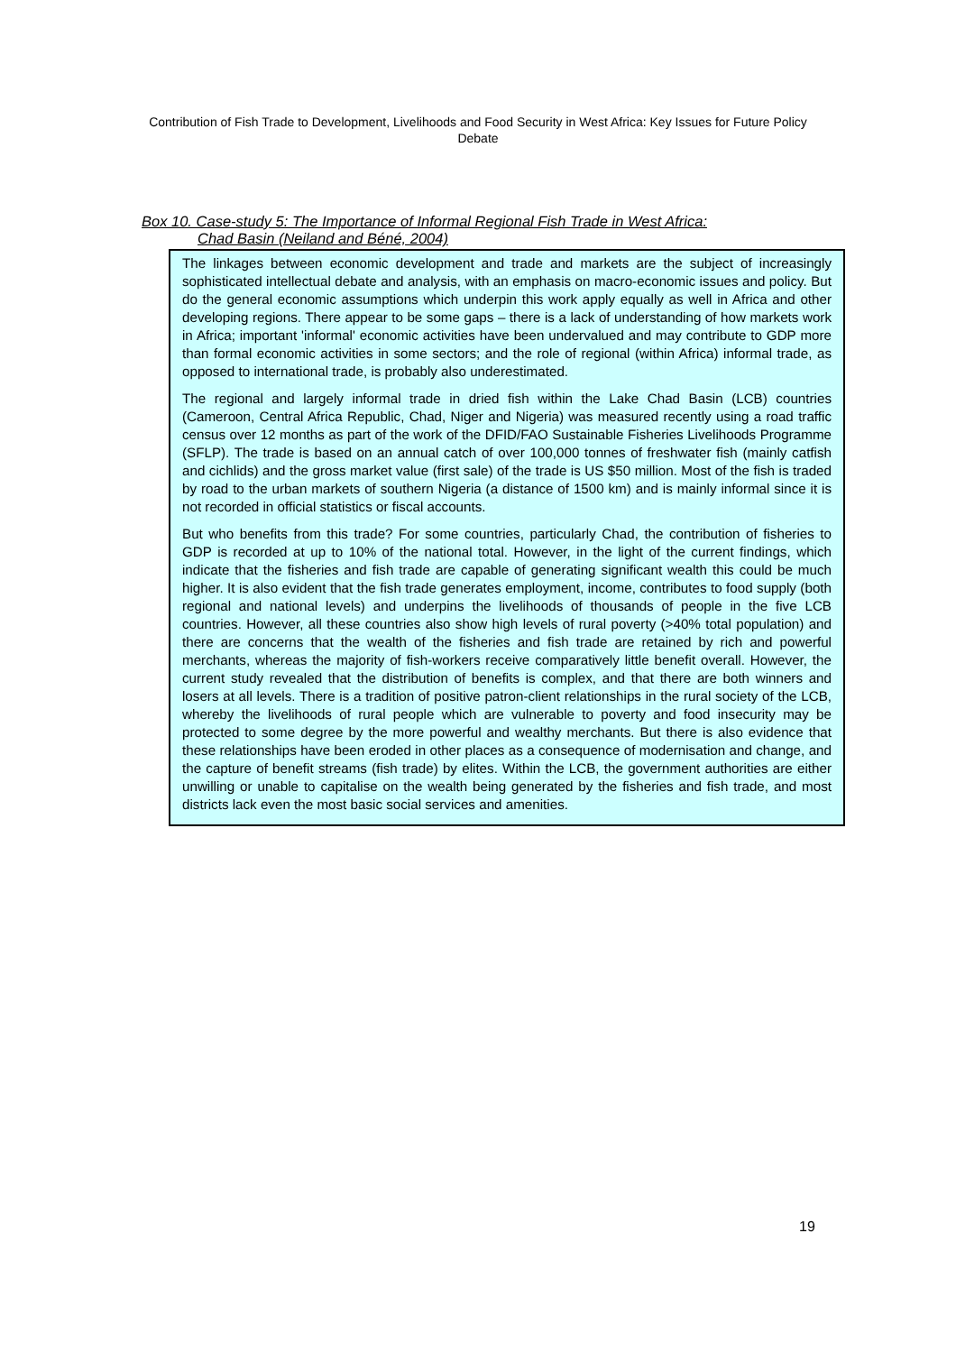Contribution of Fish Trade to Development, Livelihoods and Food Security in West Africa: Key Issues for Future Policy Debate
Box 10. Case-study 5: The Importance of Informal Regional Fish Trade in West Africa:
Chad Basin (Neiland and Béné, 2004)
The linkages between economic development and trade and markets are the subject of increasingly sophisticated intellectual debate and analysis, with an emphasis on macro-economic issues and policy. But do the general economic assumptions which underpin this work apply equally as well in Africa and other developing regions. There appear to be some gaps – there is a lack of understanding of how markets work in Africa; important 'informal' economic activities have been undervalued and may contribute to GDP more than formal economic activities in some sectors; and the role of regional (within Africa) informal trade, as opposed to international trade, is probably also underestimated.
The regional and largely informal trade in dried fish within the Lake Chad Basin (LCB) countries (Cameroon, Central Africa Republic, Chad, Niger and Nigeria) was measured recently using a road traffic census over 12 months as part of the work of the DFID/FAO Sustainable Fisheries Livelihoods Programme (SFLP). The trade is based on an annual catch of over 100,000 tonnes of freshwater fish (mainly catfish and cichlids) and the gross market value (first sale) of the trade is US $50 million. Most of the fish is traded by road to the urban markets of southern Nigeria (a distance of 1500 km) and is mainly informal since it is not recorded in official statistics or fiscal accounts.
But who benefits from this trade? For some countries, particularly Chad, the contribution of fisheries to GDP is recorded at up to 10% of the national total. However, in the light of the current findings, which indicate that the fisheries and fish trade are capable of generating significant wealth this could be much higher. It is also evident that the fish trade generates employment, income, contributes to food supply (both regional and national levels) and underpins the livelihoods of thousands of people in the five LCB countries. However, all these countries also show high levels of rural poverty (>40% total population) and there are concerns that the wealth of the fisheries and fish trade are retained by rich and powerful merchants, whereas the majority of fish-workers receive comparatively little benefit overall. However, the current study revealed that the distribution of benefits is complex, and that there are both winners and losers at all levels. There is a tradition of positive patron-client relationships in the rural society of the LCB, whereby the livelihoods of rural people which are vulnerable to poverty and food insecurity may be protected to some degree by the more powerful and wealthy merchants. But there is also evidence that these relationships have been eroded in other places as a consequence of modernisation and change, and the capture of benefit streams (fish trade) by elites. Within the LCB, the government authorities are either unwilling or unable to capitalise on the wealth being generated by the fisheries and fish trade, and most districts lack even the most basic social services and amenities.
19